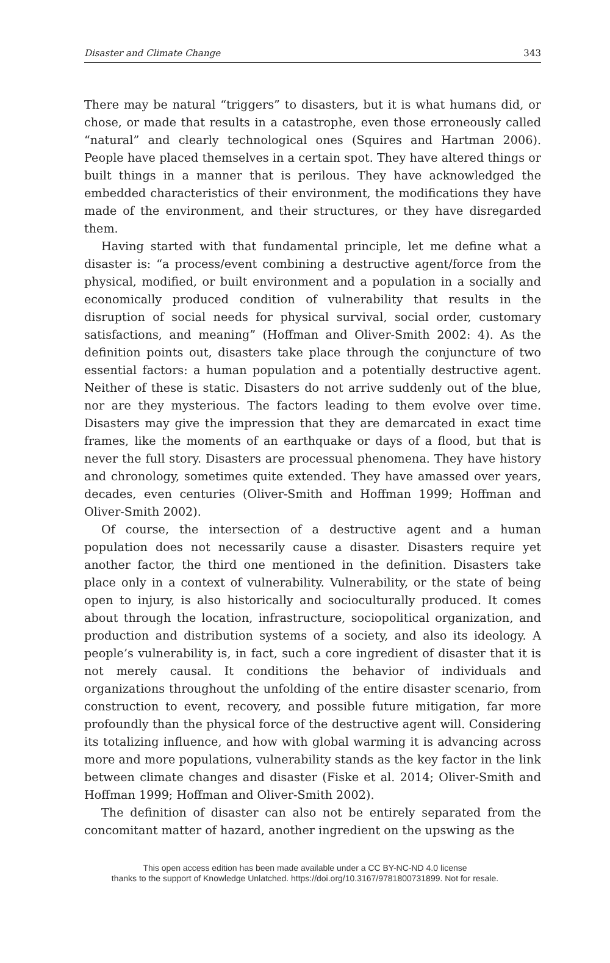Disaster and Climate Change 343
There may be natural “triggers” to disasters, but it is what humans did, or chose, or made that results in a catastrophe, even those erroneously called “natural” and clearly technological ones (Squires and Hartman 2006). People have placed themselves in a certain spot. They have altered things or built things in a manner that is perilous. They have acknowledged the embedded characteristics of their environment, the modifications they have made of the environment, and their structures, or they have disregarded them.
Having started with that fundamental principle, let me define what a disaster is: “a process/event combining a destructive agent/force from the physical, modified, or built environment and a population in a socially and economically produced condition of vulnerability that results in the disruption of social needs for physical survival, social order, customary satisfactions, and meaning” (Hoffman and Oliver-Smith 2002: 4). As the definition points out, disasters take place through the conjuncture of two essential factors: a human population and a potentially destructive agent. Neither of these is static. Disasters do not arrive suddenly out of the blue, nor are they mysterious. The factors leading to them evolve over time. Disasters may give the impression that they are demarcated in exact time frames, like the moments of an earthquake or days of a flood, but that is never the full story. Disasters are processual phenomena. They have history and chronology, sometimes quite extended. They have amassed over years, decades, even centuries (Oliver-Smith and Hoffman 1999; Hoffman and Oliver-Smith 2002).
Of course, the intersection of a destructive agent and a human population does not necessarily cause a disaster. Disasters require yet another factor, the third one mentioned in the definition. Disasters take place only in a context of vulnerability. Vulnerability, or the state of being open to injury, is also historically and socioculturally produced. It comes about through the location, infrastructure, sociopolitical organization, and production and distribution systems of a society, and also its ideology. A people’s vulnerability is, in fact, such a core ingredient of disaster that it is not merely causal. It conditions the behavior of individuals and organizations throughout the unfolding of the entire disaster scenario, from construction to event, recovery, and possible future mitigation, far more profoundly than the physical force of the destructive agent will. Considering its totalizing influence, and how with global warming it is advancing across more and more populations, vulnerability stands as the key factor in the link between climate changes and disaster (Fiske et al. 2014; Oliver-Smith and Hoffman 1999; Hoffman and Oliver-Smith 2002).
The definition of disaster can also not be entirely separated from the concomitant matter of hazard, another ingredient on the upswing as the
This open access edition has been made available under a CC BY-NC-ND 4.0 license
thanks to the support of Knowledge Unlatched. https://doi.org/10.3167/9781800731899. Not for resale.